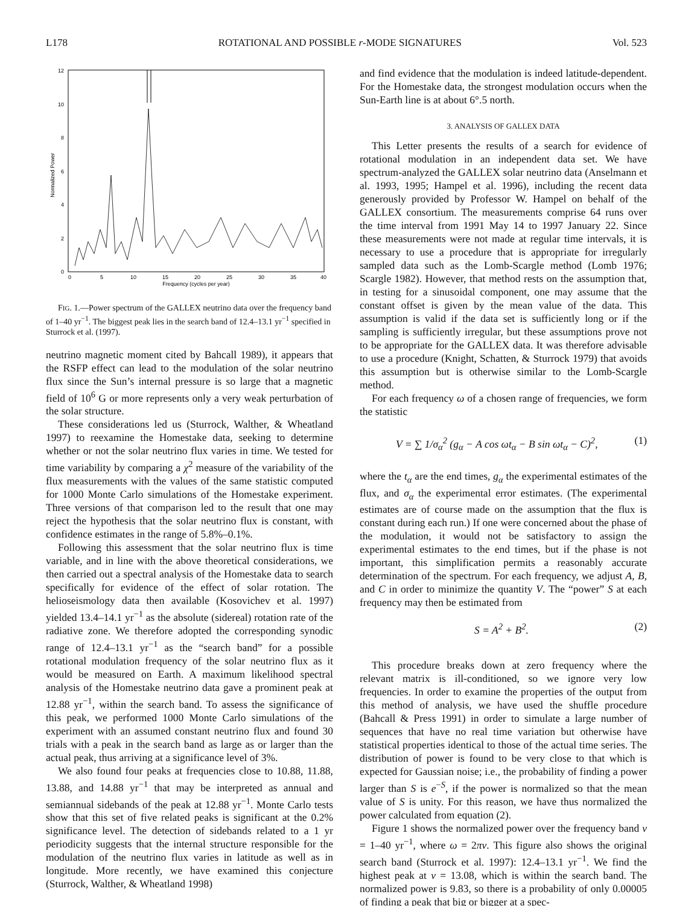L178 ROTATIONAL AND POSSIBLE r-MODE SIGNATURES Vol. 523
12
10
8
6
4
2
0
0
5
10
15
20
25
30
35
40
Frequency (cycles per year)
Normalized Power
FIG. 1.—Power spectrum of the GALLEX neutrino data over the frequency band of 1–40 yr<sup>−1</sup>. The biggest peak lies in the search band of 12.4–13.1 yr<sup>−1</sup> specified in Sturrock et al. (1997).
neutrino magnetic moment cited by Bahcall 1989), it appears that the RSFP effect can lead to the modulation of the solar neutrino flux since the Sun’s internal pressure is so large that a magnetic field of 10<sup>6</sup> G or more represents only a very weak perturbation of the solar structure.
These considerations led us (Sturrock, Walther, & Wheatland 1997) to reexamine the Homestake data, seeking to determine whether or not the solar neutrino flux varies in time. We tested for time variability by comparing a χ<sup>2</sup> measure of the variability of the flux measurements with the values of the same statistic computed for 1000 Monte Carlo simulations of the Homestake experiment. Three versions of that comparison led to the result that one may reject the hypothesis that the solar neutrino flux is constant, with confidence estimates in the range of 5.8%–0.1%.
Following this assessment that the solar neutrino flux is time variable, and in line with the above theoretical considerations, we then carried out a spectral analysis of the Homestake data to search specifically for evidence of the effect of solar rotation. The helioseismology data then available (Kosovichev et al. 1997) yielded 13.4–14.1 yr<sup>−1</sup> as the absolute (sidereal) rotation rate of the radiative zone. We therefore adopted the corresponding synodic range of 12.4–13.1 yr<sup>−1</sup> as the “search band” for a possible rotational modulation frequency of the solar neutrino flux as it would be measured on Earth. A maximum likelihood spectral analysis of the Homestake neutrino data gave a prominent peak at 12.88 yr<sup>−1</sup>, within the search band. To assess the significance of this peak, we performed 1000 Monte Carlo simulations of the experiment with an assumed constant neutrino flux and found 30 trials with a peak in the search band as large as or larger than the actual peak, thus arriving at a significance level of 3%.
We also found four peaks at frequencies close to 10.88, 11.88, 13.88, and 14.88 yr<sup>−1</sup> that may be interpreted as annual and semiannual sidebands of the peak at 12.88 yr<sup>−1</sup>. Monte Carlo tests show that this set of five related peaks is significant at the 0.2% significance level. The detection of sidebands related to a 1 yr periodicity suggests that the internal structure responsible for the modulation of the neutrino flux varies in latitude as well as in longitude. More recently, we have examined this conjecture (Sturrock, Walther, & Wheatland 1998)
and find evidence that the modulation is indeed latitude-dependent. For the Homestake data, the strongest modulation occurs when the Sun-Earth line is at about 6°.5 north.
3. ANALYSIS OF GALLEX DATA
This Letter presents the results of a search for evidence of rotational modulation in an independent data set. We have spectrum-analyzed the GALLEX solar neutrino data (Anselmann et al. 1993, 1995; Hampel et al. 1996), including the recent data generously provided by Professor W. Hampel on behalf of the GALLEX consortium. The measurements comprise 64 runs over the time interval from 1991 May 14 to 1997 January 22. Since these measurements were not made at regular time intervals, it is necessary to use a procedure that is appropriate for irregularly sampled data such as the Lomb-Scargle method (Lomb 1976; Scargle 1982). However, that method rests on the assumption that, in testing for a sinusoidal component, one may assume that the constant offset is given by the mean value of the data. This assumption is valid if the data set is sufficiently long or if the sampling is sufficiently irregular, but these assumptions prove not to be appropriate for the GALLEX data. It was therefore advisable to use a procedure (Knight, Schatten, & Sturrock 1979) that avoids this assumption but is otherwise similar to the Lomb-Scargle method.
For each frequency ω of a chosen range of frequencies, we form the statistic
V = ∑ 1/σ<sub>α</sub><sup>2</sup> (g<sub>α</sub> − A cos ωt<sub>α</sub> − B sin ωt<sub>α</sub> − C)<sup>2</sup>, (1)
where the t<sub>α</sub> are the end times, g<sub>α</sub> the experimental estimates of the flux, and σ<sub>α</sub> the experimental error estimates. (The experimental estimates are of course made on the assumption that the flux is constant during each run.) If one were concerned about the phase of the modulation, it would not be satisfactory to assign the experimental estimates to the end times, but if the phase is not important, this simplification permits a reasonably accurate determination of the spectrum. For each frequency, we adjust A, B, and C in order to minimize the quantity V. The “power” S at each frequency may then be estimated from
S = A<sup>2</sup> + B<sup>2</sup>. (2)
This procedure breaks down at zero frequency where the relevant matrix is ill-conditioned, so we ignore very low frequencies. In order to examine the properties of the output from this method of analysis, we have used the shuffle procedure (Bahcall & Press 1991) in order to simulate a large number of sequences that have no real time variation but otherwise have statistical properties identical to those of the actual time series. The distribution of power is found to be very close to that which is expected for Gaussian noise; i.e., the probability of finding a power larger than S is e<sup>−S</sup>, if the power is normalized so that the mean value of S is unity. For this reason, we have thus normalized the power calculated from equation (2).
Figure 1 shows the normalized power over the frequency band ν = 1–40 yr<sup>−1</sup>, where ω = 2πν. This figure also shows the original search band (Sturrock et al. 1997): 12.4–13.1 yr<sup>−1</sup>. We find the highest peak at ν = 13.08, which is within the search band. The normalized power is 9.83, so there is a probability of only 0.00005 of finding a peak that big or bigger at a spec-